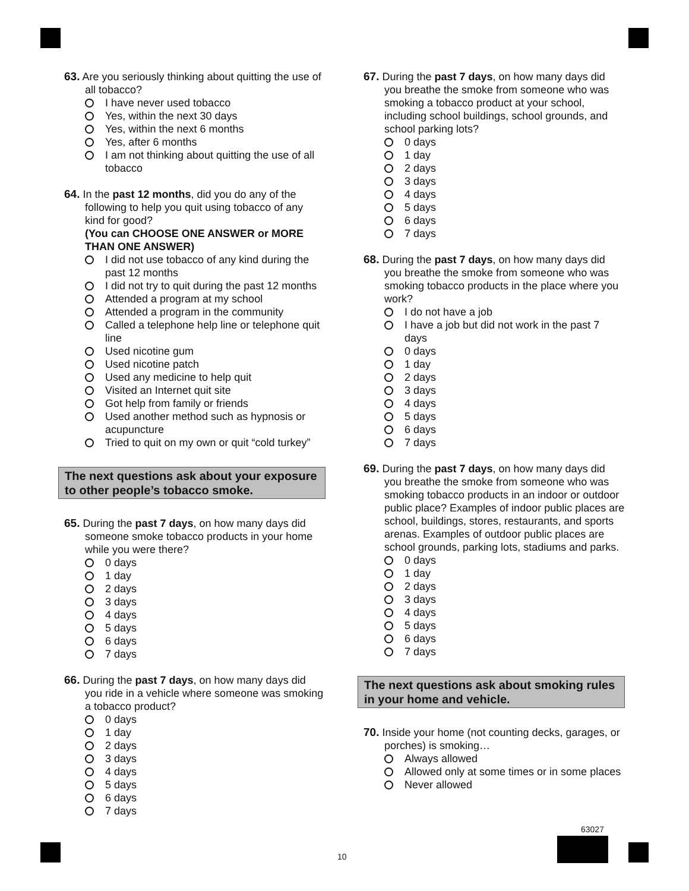63. Are you seriously thinking about quitting the use of all tobacco?
I have never used tobacco
Yes, within the next 30 days
Yes, within the next 6 months
Yes, after 6 months
I am not thinking about quitting the use of all tobacco
64. In the past 12 months, did you do any of the following to help you quit using tobacco of any kind for good?
(You can CHOOSE ONE ANSWER or MORE THAN ONE ANSWER)
I did not use tobacco of any kind during the past 12 months
I did not try to quit during the past 12 months
Attended a program at my school
Attended a program in the community
Called a telephone help line or telephone quit line
Used nicotine gum
Used nicotine patch
Used any medicine to help quit
Visited an Internet quit site
Got help from family or friends
Used another method such as hypnosis or acupuncture
Tried to quit on my own or quit “cold turkey”
The next questions ask about your exposure to other people’s tobacco smoke.
65. During the past 7 days, on how many days did someone smoke tobacco products in your home while you were there?
0 days
1 day
2 days
3 days
4 days
5 days
6 days
7 days
66. During the past 7 days, on how many days did you ride in a vehicle where someone was smoking a tobacco product?
0 days
1 day
2 days
3 days
4 days
5 days
6 days
7 days
67. During the past 7 days, on how many days did you breathe the smoke from someone who was smoking a tobacco product at your school, including school buildings, school grounds, and school parking lots?
0 days
1 day
2 days
3 days
4 days
5 days
6 days
7 days
68. During the past 7 days, on how many days did you breathe the smoke from someone who was smoking tobacco products in the place where you work?
I do not have a job
I have a job but did not work in the past 7 days
0 days
1 day
2 days
3 days
4 days
5 days
6 days
7 days
69. During the past 7 days, on how many days did you breathe the smoke from someone who was smoking tobacco products in an indoor or outdoor public place? Examples of indoor public places are school, buildings, stores, restaurants, and sports arenas. Examples of outdoor public places are school grounds, parking lots, stadiums and parks.
0 days
1 day
2 days
3 days
4 days
5 days
6 days
7 days
The next questions ask about smoking rules in your home and vehicle.
70. Inside your home (not counting decks, garages, or porches) is smoking…
Always allowed
Allowed only at some times or in some places
Never allowed
63027
10